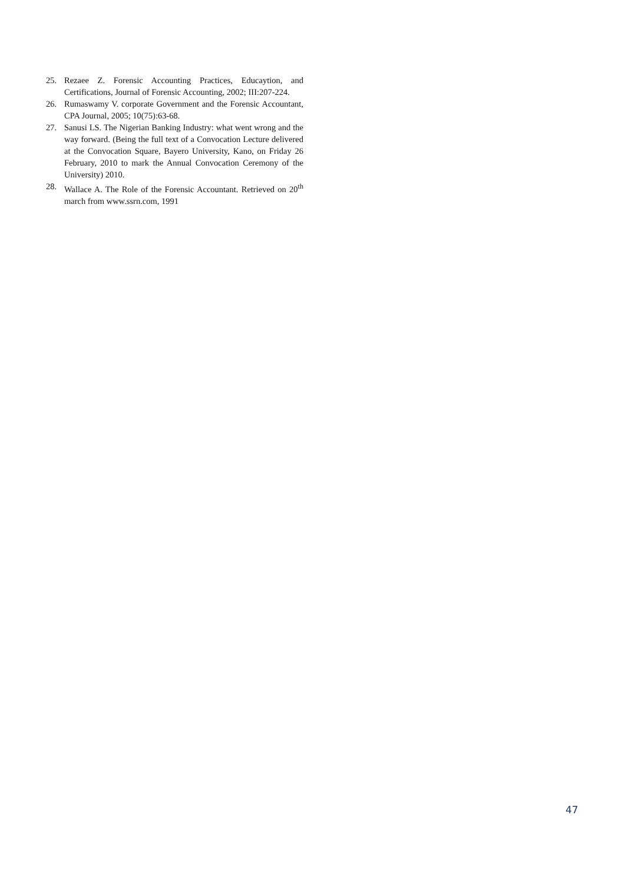25. Rezaee Z. Forensic Accounting Practices, Educaytion, and Certifications, Journal of Forensic Accounting, 2002; III:207-224.
26. Rumaswamy V. corporate Government and the Forensic Accountant, CPA Journal, 2005; 10(75):63-68.
27. Sanusi LS. The Nigerian Banking Industry: what went wrong and the way forward. (Being the full text of a Convocation Lecture delivered at the Convocation Square, Bayero University, Kano, on Friday 26 February, 2010 to mark the Annual Convocation Ceremony of the University) 2010.
28. Wallace A. The Role of the Forensic Accountant. Retrieved on 20<sup>th</sup> march from www.ssrn.com, 1991
47